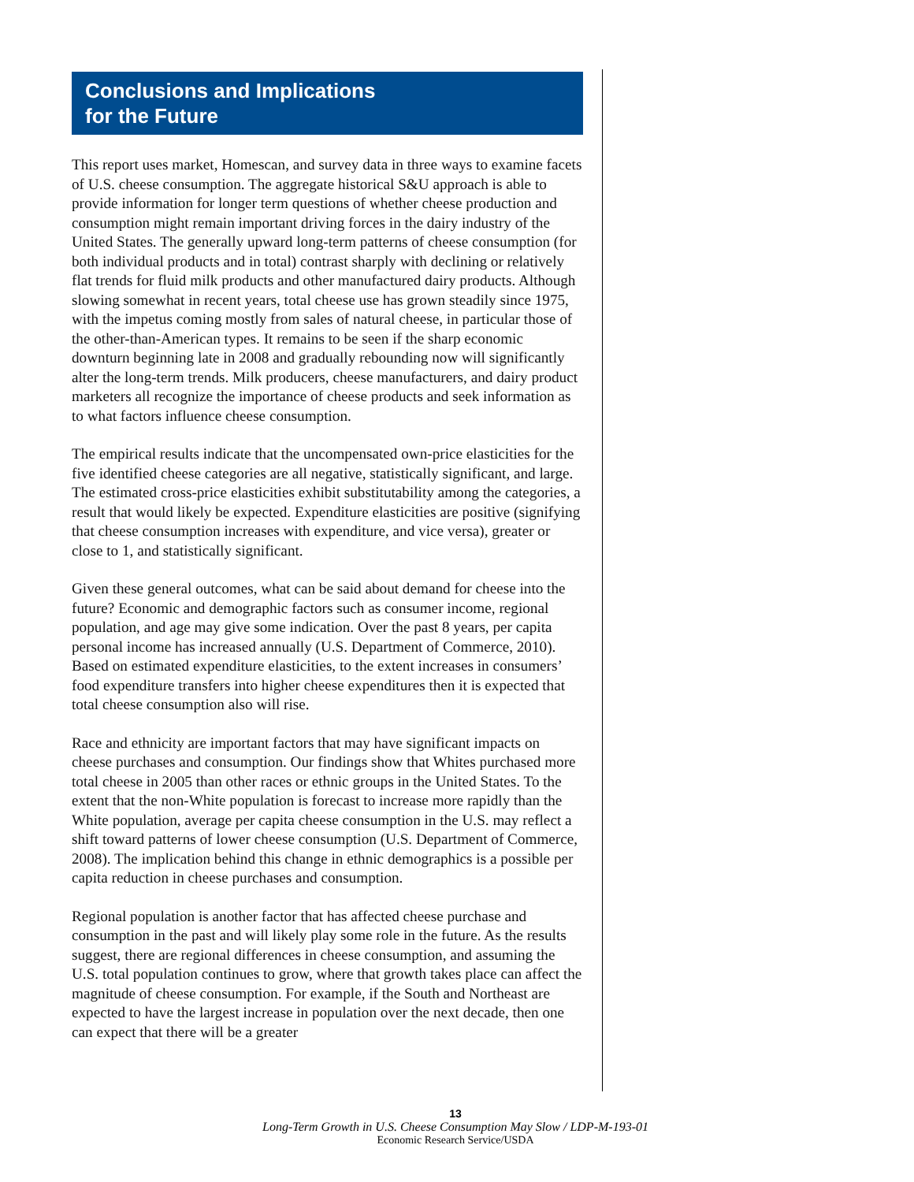Conclusions and Implications
for the Future
This report uses market, Homescan, and survey data in three ways to examine facets of U.S. cheese consumption. The aggregate historical S&U approach is able to provide information for longer term questions of whether cheese production and consumption might remain important driving forces in the dairy industry of the United States. The generally upward long-term patterns of cheese consumption (for both individual products and in total) contrast sharply with declining or relatively flat trends for fluid milk products and other manufactured dairy products. Although slowing somewhat in recent years, total cheese use has grown steadily since 1975, with the impetus coming mostly from sales of natural cheese, in particular those of the other-than-American types. It remains to be seen if the sharp economic downturn beginning late in 2008 and gradually rebounding now will significantly alter the long-term trends. Milk producers, cheese manufacturers, and dairy product marketers all recognize the importance of cheese products and seek information as to what factors influence cheese consumption.
The empirical results indicate that the uncompensated own-price elasticities for the five identified cheese categories are all negative, statistically significant, and large. The estimated cross-price elasticities exhibit substitutability among the categories, a result that would likely be expected. Expenditure elasticities are positive (signifying that cheese consumption increases with expenditure, and vice versa), greater or close to 1, and statistically significant.
Given these general outcomes, what can be said about demand for cheese into the future? Economic and demographic factors such as consumer income, regional population, and age may give some indication. Over the past 8 years, per capita personal income has increased annually (U.S. Department of Commerce, 2010). Based on estimated expenditure elasticities, to the extent increases in consumers’ food expenditure transfers into higher cheese expenditures then it is expected that total cheese consumption also will rise.
Race and ethnicity are important factors that may have significant impacts on cheese purchases and consumption. Our findings show that Whites purchased more total cheese in 2005 than other races or ethnic groups in the United States. To the extent that the non-White population is forecast to increase more rapidly than the White population, average per capita cheese consumption in the U.S. may reflect a shift toward patterns of lower cheese consumption (U.S. Department of Commerce, 2008). The implication behind this change in ethnic demographics is a possible per capita reduction in cheese purchases and consumption.
Regional population is another factor that has affected cheese purchase and consumption in the past and will likely play some role in the future. As the results suggest, there are regional differences in cheese consumption, and assuming the U.S. total population continues to grow, where that growth takes place can affect the magnitude of cheese consumption. For example, if the South and Northeast are expected to have the largest increase in population over the next decade, then one can expect that there will be a greater
13
Long-Term Growth in U.S. Cheese Consumption May Slow / LDP-M-193-01
Economic Research Service/USDA